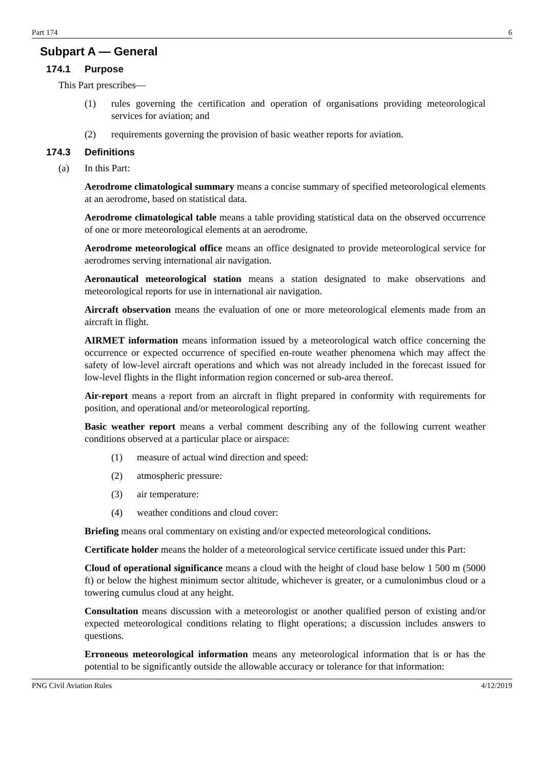Part 174 6
Subpart A — General
174.1 Purpose
This Part prescribes—
(1) rules governing the certification and operation of organisations providing meteorological services for aviation; and
(2) requirements governing the provision of basic weather reports for aviation.
174.3 Definitions
(a) In this Part:
Aerodrome climatological summary means a concise summary of specified meteorological elements at an aerodrome, based on statistical data.
Aerodrome climatological table means a table providing statistical data on the observed occurrence of one or more meteorological elements at an aerodrome.
Aerodrome meteorological office means an office designated to provide meteorological service for aerodromes serving international air navigation.
Aeronautical meteorological station means a station designated to make observations and meteorological reports for use in international air navigation.
Aircraft observation means the evaluation of one or more meteorological elements made from an aircraft in flight.
AIRMET information means information issued by a meteorological watch office concerning the occurrence or expected occurrence of specified en-route weather phenomena which may affect the safety of low-level aircraft operations and which was not already included in the forecast issued for low-level flights in the flight information region concerned or sub-area thereof.
Air-report means a report from an aircraft in flight prepared in conformity with requirements for position, and operational and/or meteorological reporting.
Basic weather report means a verbal comment describing any of the following current weather conditions observed at a particular place or airspace:
(1) measure of actual wind direction and speed:
(2) atmospheric pressure:
(3) air temperature:
(4) weather conditions and cloud cover:
Briefing means oral commentary on existing and/or expected meteorological conditions.
Certificate holder means the holder of a meteorological service certificate issued under this Part:
Cloud of operational significance means a cloud with the height of cloud base below 1 500 m (5000 ft) or below the highest minimum sector altitude, whichever is greater, or a cumulonimbus cloud or a towering cumulus cloud at any height.
Consultation means discussion with a meteorologist or another qualified person of existing and/or expected meteorological conditions relating to flight operations; a discussion includes answers to questions.
Erroneous meteorological information means any meteorological information that is or has the potential to be significantly outside the allowable accuracy or tolerance for that information:
PNG Civil Aviation Rules 4/12/2019